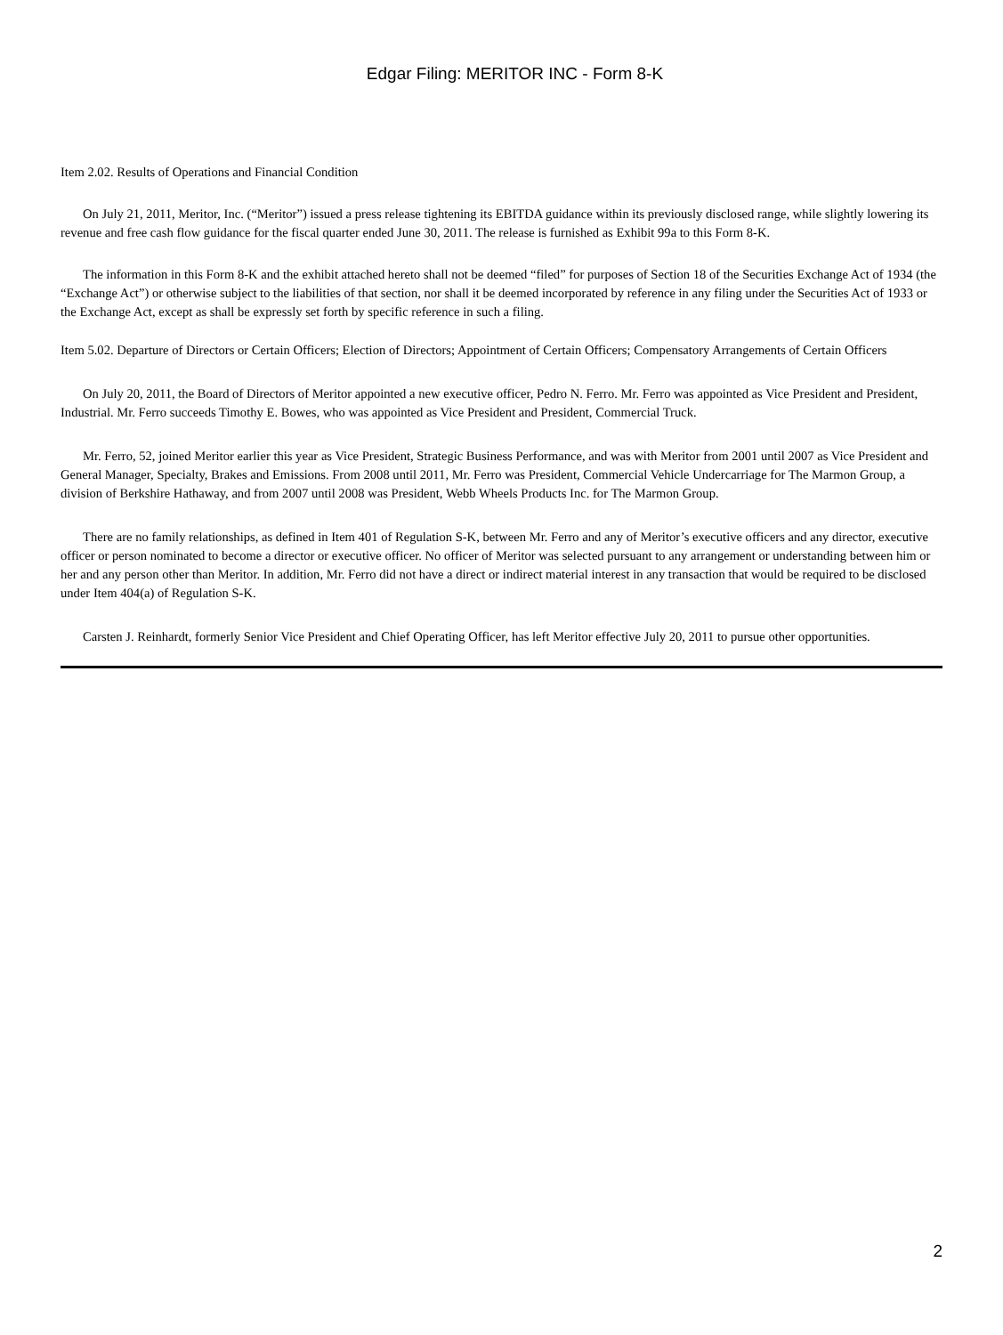Edgar Filing: MERITOR INC - Form 8-K
Item 2.02. Results of Operations and Financial Condition
On July 21, 2011, Meritor, Inc. (“Meritor”) issued a press release tightening its EBITDA guidance within its previously disclosed range, while slightly lowering its revenue and free cash flow guidance for the fiscal quarter ended June 30, 2011. The release is furnished as Exhibit 99a to this Form 8-K.
The information in this Form 8-K and the exhibit attached hereto shall not be deemed “filed” for purposes of Section 18 of the Securities Exchange Act of 1934 (the “Exchange Act”) or otherwise subject to the liabilities of that section, nor shall it be deemed incorporated by reference in any filing under the Securities Act of 1933 or the Exchange Act, except as shall be expressly set forth by specific reference in such a filing.
Item 5.02. Departure of Directors or Certain Officers; Election of Directors; Appointment of Certain Officers; Compensatory Arrangements of Certain Officers
On July 20, 2011, the Board of Directors of Meritor appointed a new executive officer, Pedro N. Ferro. Mr. Ferro was appointed as Vice President and President, Industrial. Mr. Ferro succeeds Timothy E. Bowes, who was appointed as Vice President and President, Commercial Truck.
Mr. Ferro, 52, joined Meritor earlier this year as Vice President, Strategic Business Performance, and was with Meritor from 2001 until 2007 as Vice President and General Manager, Specialty, Brakes and Emissions. From 2008 until 2011, Mr. Ferro was President, Commercial Vehicle Undercarriage for The Marmon Group, a division of Berkshire Hathaway, and from 2007 until 2008 was President, Webb Wheels Products Inc. for The Marmon Group.
There are no family relationships, as defined in Item 401 of Regulation S-K, between Mr. Ferro and any of Meritor’s executive officers and any director, executive officer or person nominated to become a director or executive officer. No officer of Meritor was selected pursuant to any arrangement or understanding between him or her and any person other than Meritor. In addition, Mr. Ferro did not have a direct or indirect material interest in any transaction that would be required to be disclosed under Item 404(a) of Regulation S-K.
Carsten J. Reinhardt, formerly Senior Vice President and Chief Operating Officer, has left Meritor effective July 20, 2011 to pursue other opportunities.
2